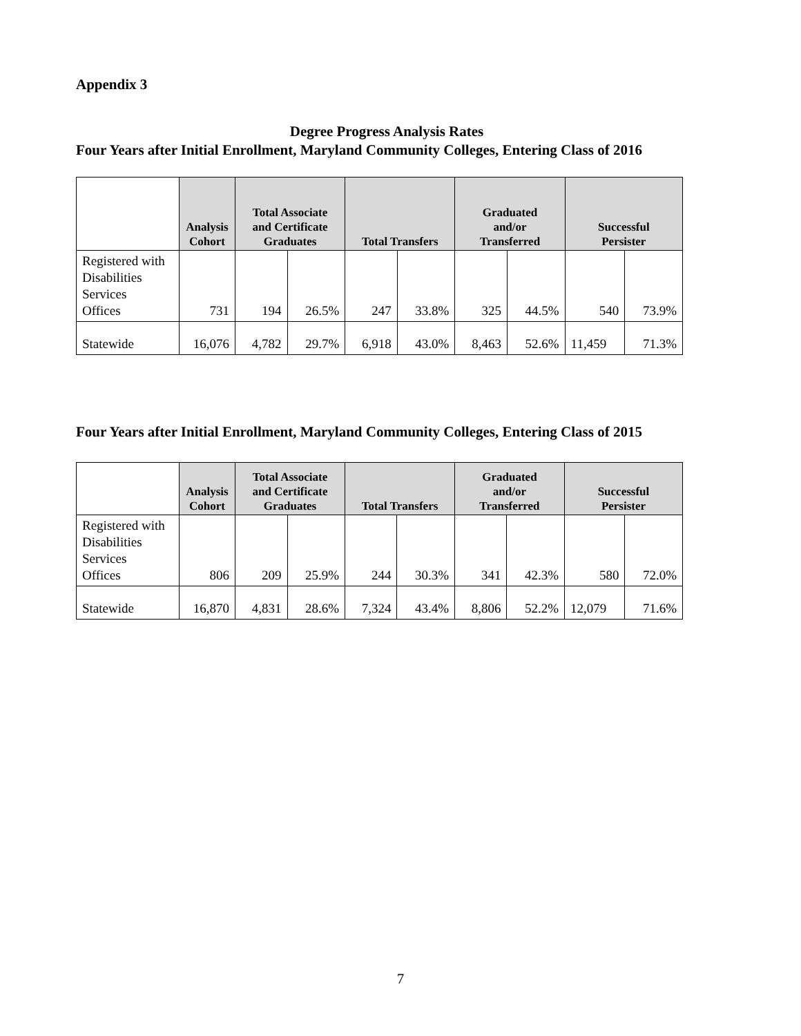Appendix 3
Degree Progress Analysis Rates
Four Years after Initial Enrollment, Maryland Community Colleges, Entering Class of 2016
| | Analysis Cohort | Total Associate and Certificate Graduates | | Total Transfers | | Graduated and/or Transferred | | Successful Persister | |
| --- | --- | --- | --- | --- | --- | --- | --- | --- | --- |
| Registered with Disabilities Services Offices | 731 | 194 | 26.5% | 247 | 33.8% | 325 | 44.5% | 540 | 73.9% |
| Statewide | 16,076 | 4,782 | 29.7% | 6,918 | 43.0% | 8,463 | 52.6% | 11,459 | 71.3% |
Four Years after Initial Enrollment, Maryland Community Colleges, Entering Class of 2015
| | Analysis Cohort | Total Associate and Certificate Graduates | | Total Transfers | | Graduated and/or Transferred | | Successful Persister | |
| --- | --- | --- | --- | --- | --- | --- | --- | --- | --- |
| Registered with Disabilities Services Offices | 806 | 209 | 25.9% | 244 | 30.3% | 341 | 42.3% | 580 | 72.0% |
| Statewide | 16,870 | 4,831 | 28.6% | 7,324 | 43.4% | 8,806 | 52.2% | 12,079 | 71.6% |
7